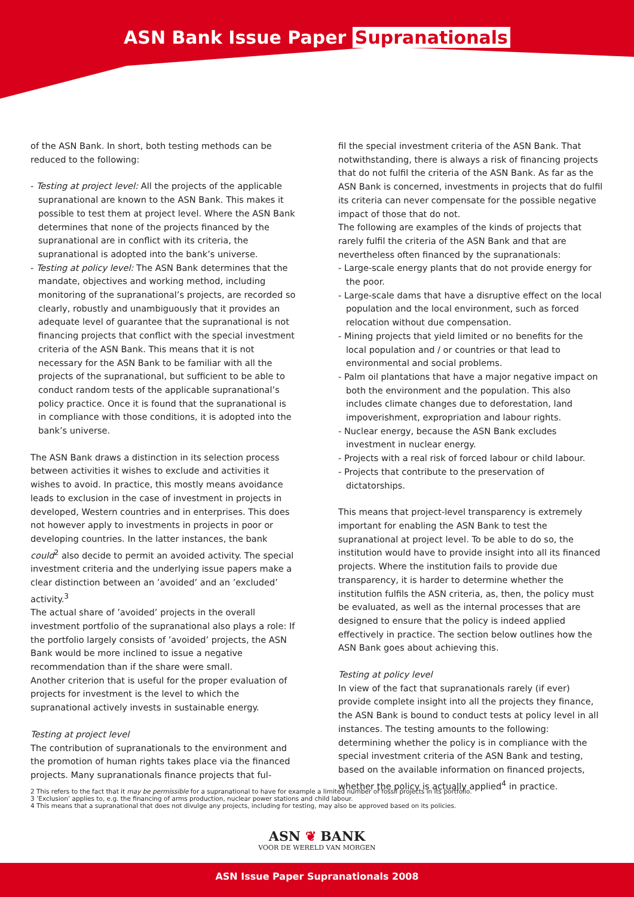ASN Bank Issue Paper Supranationals
of the ASN Bank. In short, both testing methods can be reduced to the following:
- Testing at project level: All the projects of the applicable supranational are known to the ASN Bank. This makes it possible to test them at project level. Where the ASN Bank determines that none of the projects financed by the supranational are in conflict with its criteria, the supranational is adopted into the bank’s universe.
- Testing at policy level: The ASN Bank determines that the mandate, objectives and working method, including monitoring of the supranational’s projects, are recorded so clearly, robustly and unambiguously that it provides an adequate level of guarantee that the supranational is not financing projects that conflict with the special investment criteria of the ASN Bank. This means that it is not necessary for the ASN Bank to be familiar with all the projects of the supranational, but sufficient to be able to conduct random tests of the applicable supranational’s policy practice. Once it is found that the supranational is in compliance with those conditions, it is adopted into the bank’s universe.
The ASN Bank draws a distinction in its selection process between activities it wishes to exclude and activities it wishes to avoid. In practice, this mostly means avoidance leads to exclusion in the case of investment in projects in developed, Western countries and in enterprises. This does not however apply to investments in projects in poor or developing countries. In the latter instances, the bank could<sup>2</sup> also decide to permit an avoided activity. The special investment criteria and the underlying issue papers make a clear distinction between an ’avoided’ and an ’excluded’ activity.<sup>3</sup>
The actual share of ’avoided’ projects in the overall investment portfolio of the supranational also plays a role: If the portfolio largely consists of ’avoided’ projects, the ASN Bank would be more inclined to issue a negative recommendation than if the share were small.
Another criterion that is useful for the proper evaluation of projects for investment is the level to which the supranational actively invests in sustainable energy.
Testing at project level
The contribution of supranationals to the environment and the promotion of human rights takes place via the financed projects. Many supranationals finance projects that ful-
fil the special investment criteria of the ASN Bank. That notwithstanding, there is always a risk of financing projects that do not fulfil the criteria of the ASN Bank. As far as the ASN Bank is concerned, investments in projects that do fulfil its criteria can never compensate for the possible negative impact of those that do not.
The following are examples of the kinds of projects that rarely fulfil the criteria of the ASN Bank and that are nevertheless often financed by the supranationals:
- Large-scale energy plants that do not provide energy for the poor.
- Large-scale dams that have a disruptive effect on the local population and the local environment, such as forced relocation without due compensation.
- Mining projects that yield limited or no benefits for the local population and / or countries or that lead to environmental and social problems.
- Palm oil plantations that have a major negative impact on both the environment and the population. This also includes climate changes due to deforestation, land impoverishment, expropriation and labour rights.
- Nuclear energy, because the ASN Bank excludes investment in nuclear energy.
- Projects with a real risk of forced labour or child labour.
- Projects that contribute to the preservation of dictatorships.
This means that project-level transparency is extremely important for enabling the ASN Bank to test the supranational at project level. To be able to do so, the institution would have to provide insight into all its financed projects. Where the institution fails to provide due transparency, it is harder to determine whether the institution fulfils the ASN criteria, as, then, the policy must be evaluated, as well as the internal processes that are designed to ensure that the policy is indeed applied effectively in practice. The section below outlines how the ASN Bank goes about achieving this.
Testing at policy level
In view of the fact that supranationals rarely (if ever) provide complete insight into all the projects they finance, the ASN Bank is bound to conduct tests at policy level in all instances. The testing amounts to the following: determining whether the policy is in compliance with the special investment criteria of the ASN Bank and testing, based on the available information on financed projects, whether the policy is actually applied<sup>4</sup> in practice.
2 This refers to the fact that it may be permissible for a supranational to have for example a limited number of fossil projects in its portfolio.
3 ’Exclusion’ applies to, e.g. the financing of arms production, nuclear power stations and child labour.
4 This means that a supranational that does not divulge any projects, including for testing, may also be approved based on its policies.
ASN ❦ BANK
VOOR DE WERELD VAN MORGEN
ASN Issue Paper Supranationals 2008